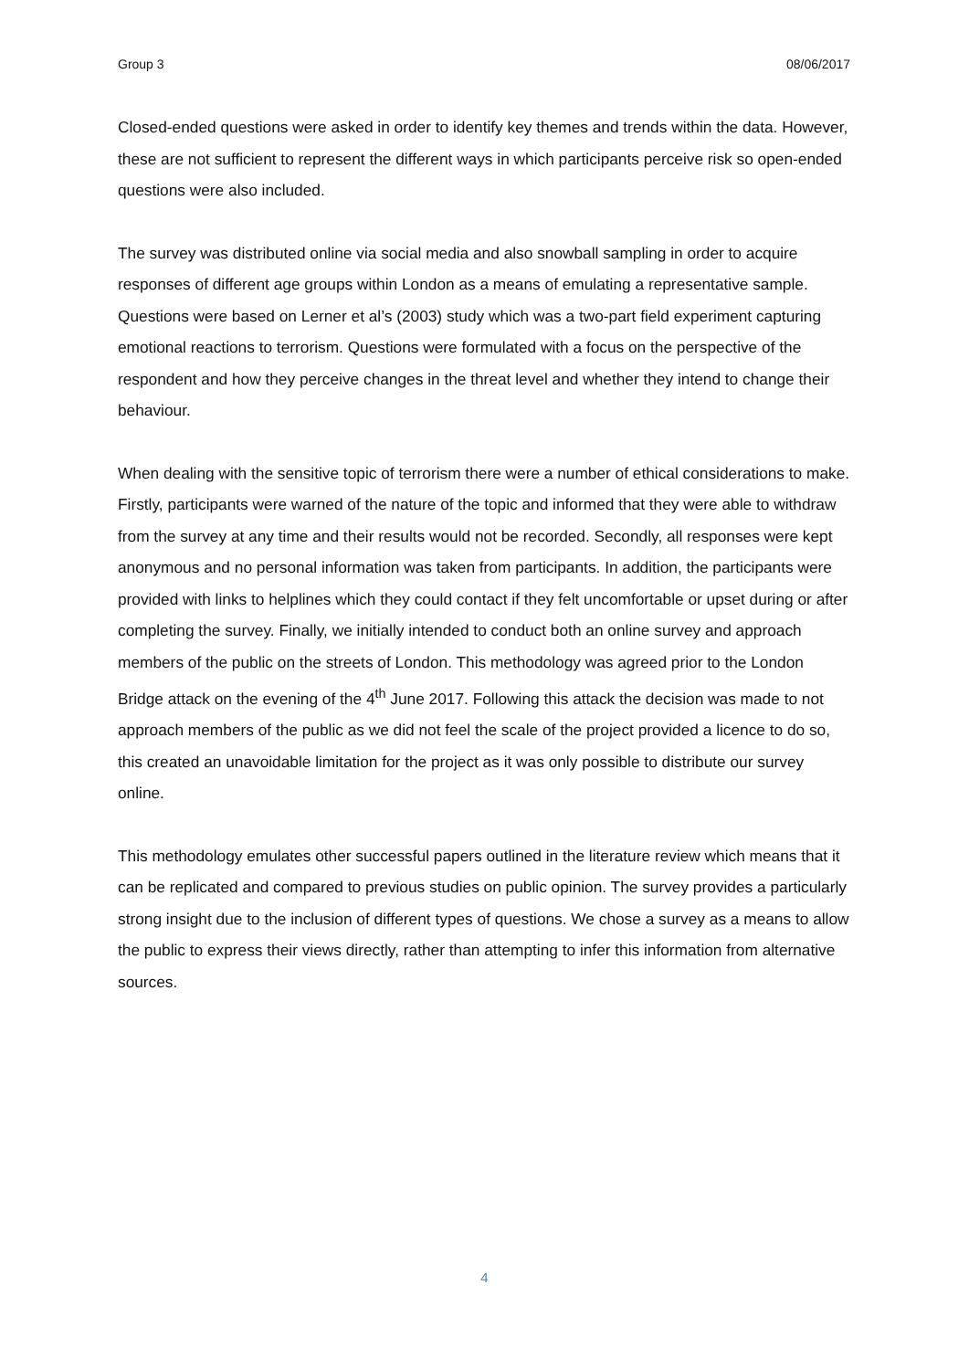Group 3 08/06/2017
Closed-ended questions were asked in order to identify key themes and trends within the data. However, these are not sufficient to represent the different ways in which participants perceive risk so open-ended questions were also included.
The survey was distributed online via social media and also snowball sampling in order to acquire responses of different age groups within London as a means of emulating a representative sample. Questions were based on Lerner et al’s (2003) study which was a two-part field experiment capturing emotional reactions to terrorism. Questions were formulated with a focus on the perspective of the respondent and how they perceive changes in the threat level and whether they intend to change their behaviour.
When dealing with the sensitive topic of terrorism there were a number of ethical considerations to make. Firstly, participants were warned of the nature of the topic and informed that they were able to withdraw from the survey at any time and their results would not be recorded. Secondly, all responses were kept anonymous and no personal information was taken from participants. In addition, the participants were provided with links to helplines which they could contact if they felt uncomfortable or upset during or after completing the survey. Finally, we initially intended to conduct both an online survey and approach members of the public on the streets of London. This methodology was agreed prior to the London Bridge attack on the evening of the 4<sup>th</sup> June 2017. Following this attack the decision was made to not approach members of the public as we did not feel the scale of the project provided a licence to do so, this created an unavoidable limitation for the project as it was only possible to distribute our survey online.
This methodology emulates other successful papers outlined in the literature review which means that it can be replicated and compared to previous studies on public opinion. The survey provides a particularly strong insight due to the inclusion of different types of questions. We chose a survey as a means to allow the public to express their views directly, rather than attempting to infer this information from alternative sources.
4